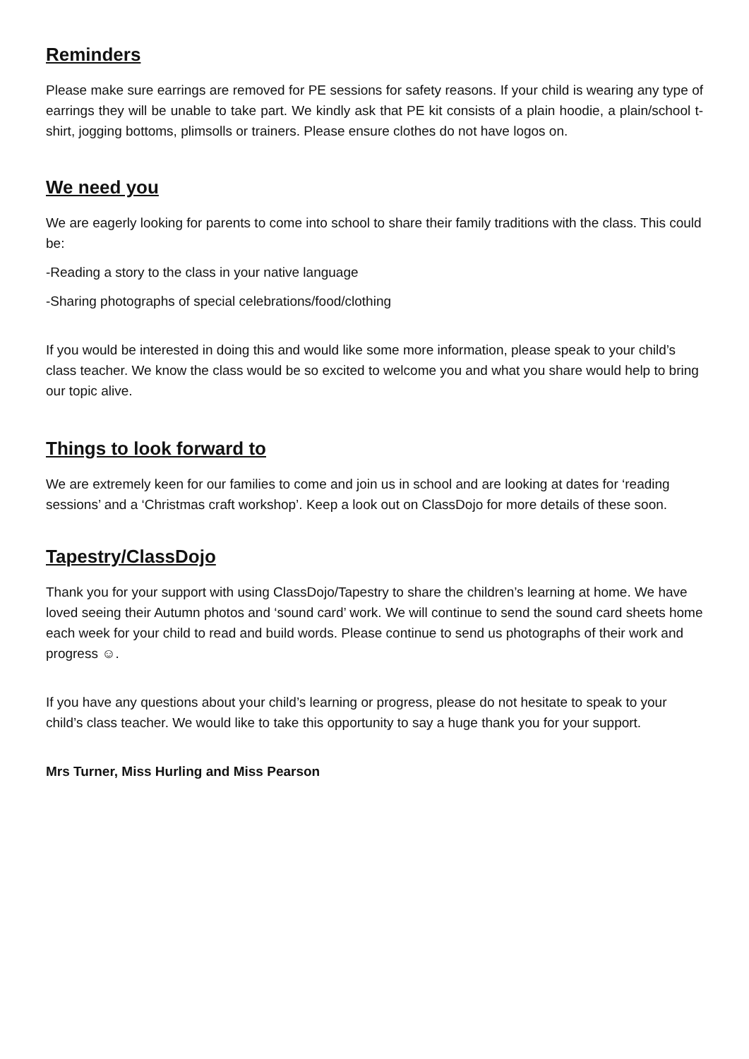Reminders
Please make sure earrings are removed for PE sessions for safety reasons. If your child is wearing any type of earrings they will be unable to take part. We kindly ask that PE kit consists of a plain hoodie, a plain/school t-shirt, jogging bottoms, plimsolls or trainers. Please ensure clothes do not have logos on.
We need you
We are eagerly looking for parents to come into school to share their family traditions with the class. This could be:
-Reading a story to the class in your native language
-Sharing photographs of special celebrations/food/clothing
If you would be interested in doing this and would like some more information, please speak to your child’s class teacher. We know the class would be so excited to welcome you and what you share would help to bring our topic alive.
Things to look forward to
We are extremely keen for our families to come and join us in school and are looking at dates for ‘reading sessions’ and a ‘Christmas craft workshop’. Keep a look out on ClassDojo for more details of these soon.
Tapestry/ClassDojo
Thank you for your support with using ClassDojo/Tapestry to share the children’s learning at home. We have loved seeing their Autumn photos and ‘sound card’ work. We will continue to send the sound card sheets home each week for your child to read and build words. Please continue to send us photographs of their work and progress ☺.
If you have any questions about your child’s learning or progress, please do not hesitate to speak to your child’s class teacher. We would like to take this opportunity to say a huge thank you for your support.
Mrs Turner, Miss Hurling and Miss Pearson